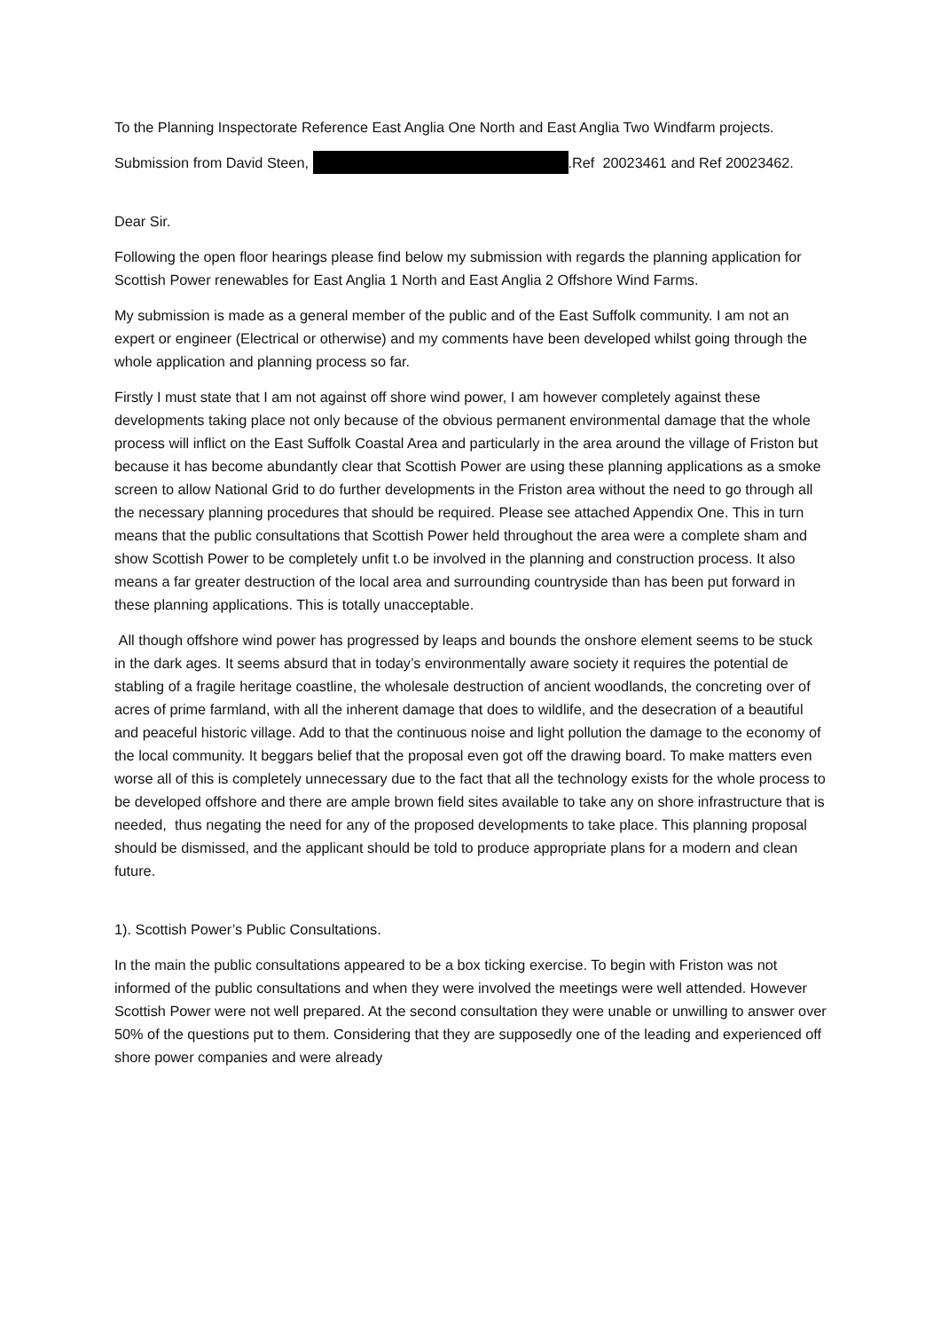To the Planning Inspectorate Reference East Anglia One North and East Anglia Two Windfarm projects.
Submission from David Steen, .Ref 20023461 and Ref 20023462.
Dear Sir.
Following the open floor hearings please find below my submission with regards the planning application for Scottish Power renewables for East Anglia 1 North and East Anglia 2 Offshore Wind Farms.
My submission is made as a general member of the public and of the East Suffolk community. I am not an expert or engineer (Electrical or otherwise) and my comments have been developed whilst going through the whole application and planning process so far.
Firstly I must state that I am not against off shore wind power, I am however completely against these developments taking place not only because of the obvious permanent environmental damage that the whole process will inflict on the East Suffolk Coastal Area and particularly in the area around the village of Friston but because it has become abundantly clear that Scottish Power are using these planning applications as a smoke screen to allow National Grid to do further developments in the Friston area without the need to go through all the necessary planning procedures that should be required. Please see attached Appendix One. This in turn means that the public consultations that Scottish Power held throughout the area were a complete sham and show Scottish Power to be completely unfit t.o be involved in the planning and construction process. It also means a far greater destruction of the local area and surrounding countryside than has been put forward in these planning applications. This is totally unacceptable.
All though offshore wind power has progressed by leaps and bounds the onshore element seems to be stuck in the dark ages. It seems absurd that in today’s environmentally aware society it requires the potential de stabling of a fragile heritage coastline, the wholesale destruction of ancient woodlands, the concreting over of acres of prime farmland, with all the inherent damage that does to wildlife, and the desecration of a beautiful and peaceful historic village. Add to that the continuous noise and light pollution the damage to the economy of the local community. It beggars belief that the proposal even got off the drawing board. To make matters even worse all of this is completely unnecessary due to the fact that all the technology exists for the whole process to be developed offshore and there are ample brown field sites available to take any on shore infrastructure that is needed, thus negating the need for any of the proposed developments to take place. This planning proposal should be dismissed, and the applicant should be told to produce appropriate plans for a modern and clean future.
1). Scottish Power’s Public Consultations.
In the main the public consultations appeared to be a box ticking exercise. To begin with Friston was not informed of the public consultations and when they were involved the meetings were well attended. However Scottish Power were not well prepared. At the second consultation they were unable or unwilling to answer over 50% of the questions put to them. Considering that they are supposedly one of the leading and experienced off shore power companies and were already